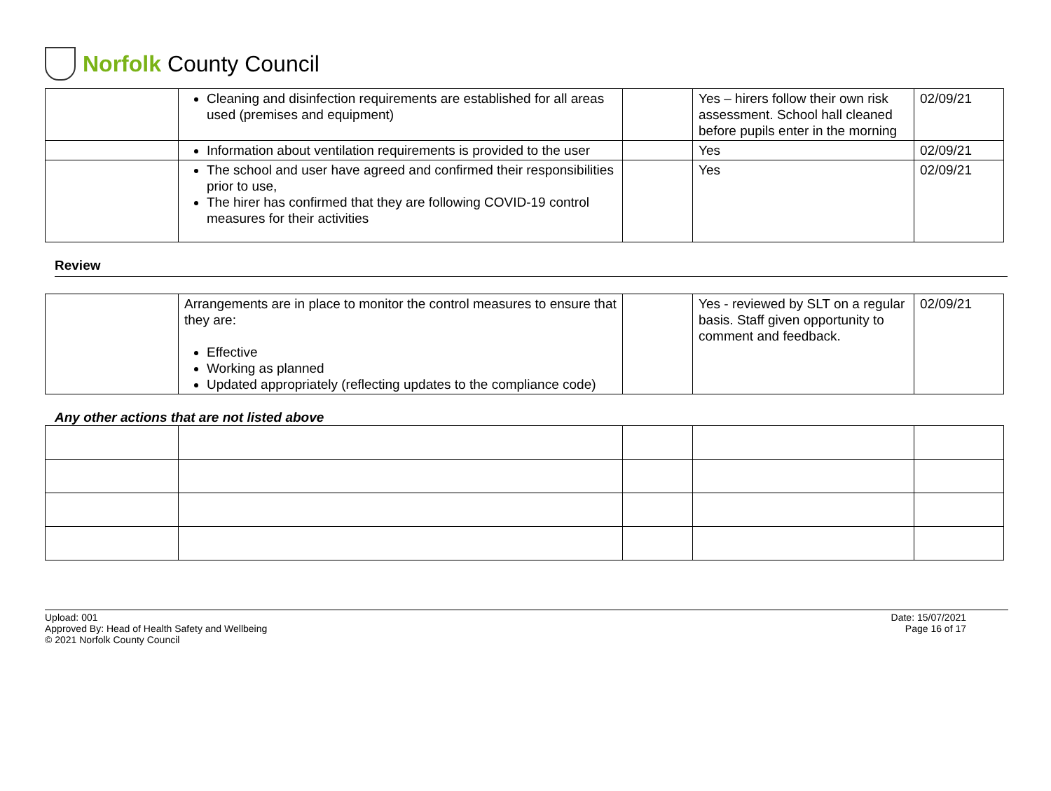Norfolk County Council
| | Cleaning and disinfection requirements are established for all areas used (premises and equipment) | | Yes – hirers follow their own risk assessment. School hall cleaned before pupils enter in the morning | 02/09/21 |
| | Information about ventilation requirements is provided to the user | | Yes | 02/09/21 |
| | The school and user have agreed and confirmed their responsibilities prior to use, The hirer has confirmed that they are following COVID-19 control measures for their activities | | Yes | 02/09/21 |
Review
| | Arrangements are in place to monitor the control measures to ensure that they are: Effective Working as planned Updated appropriately (reflecting updates to the compliance code) | | Yes - reviewed by SLT on a regular basis. Staff given opportunity to comment and feedback. | 02/09/21 |
Any other actions that are not listed above
Upload: 001
Approved By: Head of Health Safety and Wellbeing
© 2021 Norfolk County Council
Date: 15/07/2021
Page 16 of 17